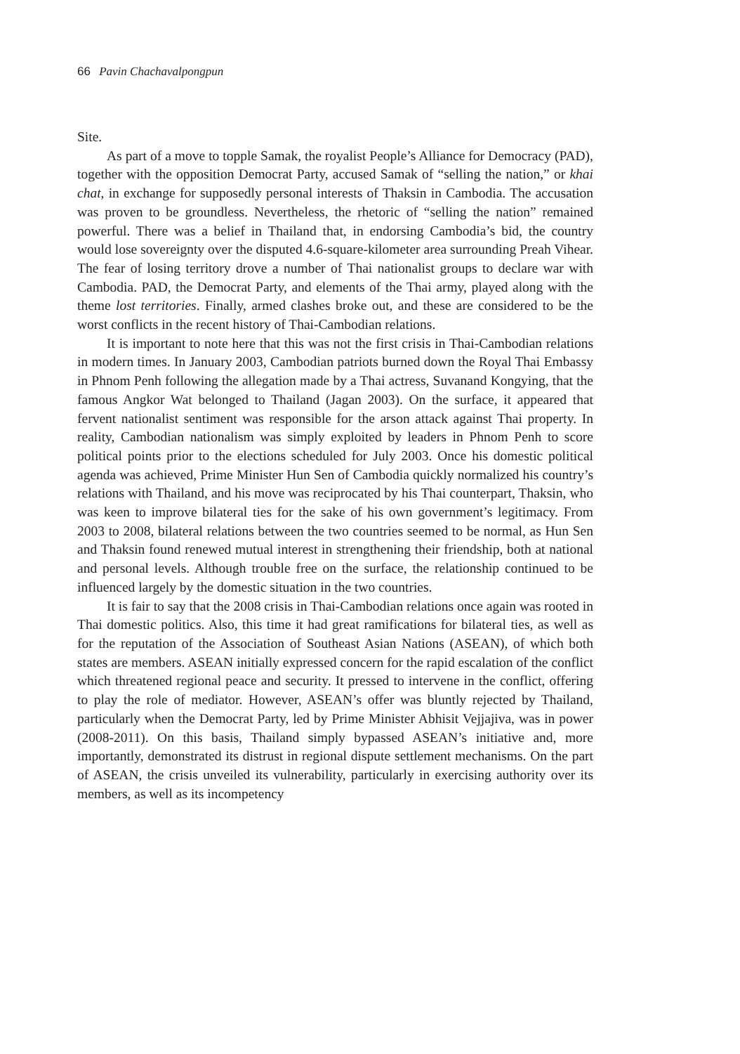66 Pavin Chachavalpongpun
Site.
As part of a move to topple Samak, the royalist People’s Alliance for Democracy (PAD), together with the opposition Democrat Party, accused Samak of “selling the nation,” or khai chat, in exchange for supposedly personal interests of Thaksin in Cambodia. The accusation was proven to be groundless. Nevertheless, the rhetoric of “selling the nation” remained powerful. There was a belief in Thailand that, in endorsing Cambodia’s bid, the country would lose sovereignty over the disputed 4.6-square-kilometer area surrounding Preah Vihear. The fear of losing territory drove a number of Thai nationalist groups to declare war with Cambodia. PAD, the Democrat Party, and elements of the Thai army, played along with the theme lost territories. Finally, armed clashes broke out, and these are considered to be the worst conflicts in the recent history of Thai-Cambodian relations.
It is important to note here that this was not the first crisis in Thai-Cambodian relations in modern times. In January 2003, Cambodian patriots burned down the Royal Thai Embassy in Phnom Penh following the allegation made by a Thai actress, Suvanand Kongying, that the famous Angkor Wat belonged to Thailand (Jagan 2003). On the surface, it appeared that fervent nationalist sentiment was responsible for the arson attack against Thai property. In reality, Cambodian nationalism was simply exploited by leaders in Phnom Penh to score political points prior to the elections scheduled for July 2003. Once his domestic political agenda was achieved, Prime Minister Hun Sen of Cambodia quickly normalized his country’s relations with Thailand, and his move was reciprocated by his Thai counterpart, Thaksin, who was keen to improve bilateral ties for the sake of his own government’s legitimacy. From 2003 to 2008, bilateral relations between the two countries seemed to be normal, as Hun Sen and Thaksin found renewed mutual interest in strengthening their friendship, both at national and personal levels. Although trouble free on the surface, the relationship continued to be influenced largely by the domestic situation in the two countries.
It is fair to say that the 2008 crisis in Thai-Cambodian relations once again was rooted in Thai domestic politics. Also, this time it had great ramifications for bilateral ties, as well as for the reputation of the Association of Southeast Asian Nations (ASEAN), of which both states are members. ASEAN initially expressed concern for the rapid escalation of the conflict which threatened regional peace and security. It pressed to intervene in the conflict, offering to play the role of mediator. However, ASEAN’s offer was bluntly rejected by Thailand, particularly when the Democrat Party, led by Prime Minister Abhisit Vejjajiva, was in power (2008-2011). On this basis, Thailand simply bypassed ASEAN’s initiative and, more importantly, demonstrated its distrust in regional dispute settlement mechanisms. On the part of ASEAN, the crisis unveiled its vulnerability, particularly in exercising authority over its members, as well as its incompetency